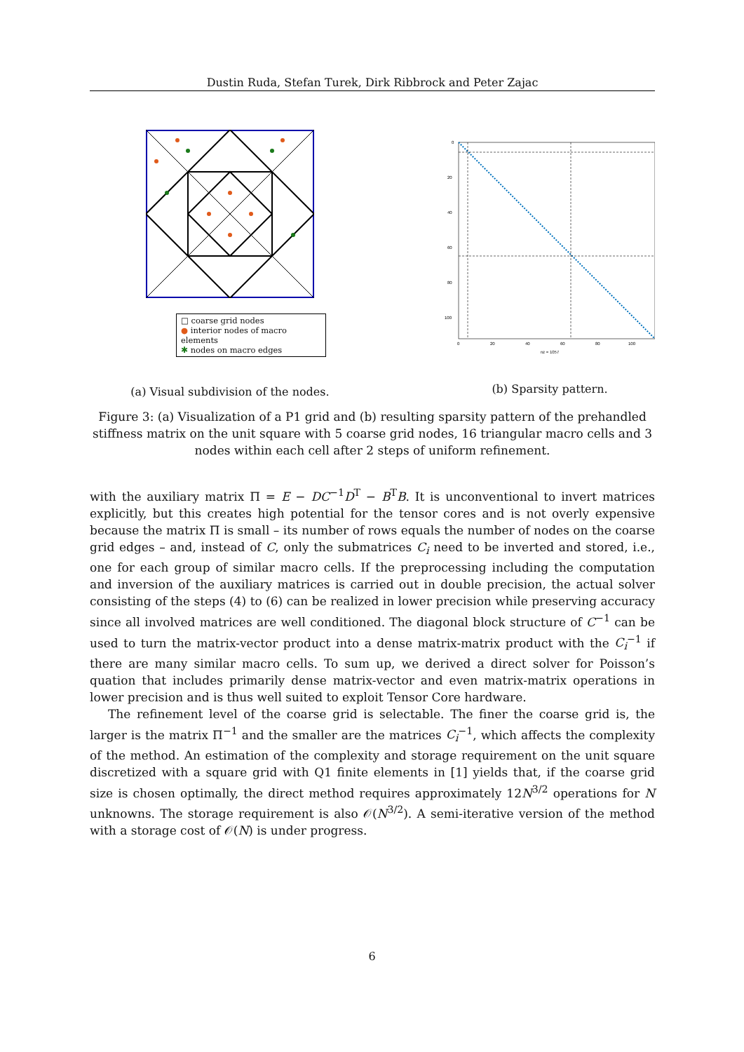Dustin Ruda, Stefan Turek, Dirk Ribbrock and Peter Zajac
□ coarse grid nodes
● interior nodes of macro elements
✱ nodes on macro edges
(a) Visual subdivision of the nodes.
0
20
40
60
80
100
0
20
40
60
80
100
nz = 1057
(b) Sparsity pattern.
Figure 3: (a) Visualization of a P1 grid and (b) resulting sparsity pattern of the prehandled stiffness matrix on the unit square with 5 coarse grid nodes, 16 triangular macro cells and 3 nodes within each cell after 2 steps of uniform refinement.
with the auxiliary matrix Π = E − DC<sup>−1</sup>D<sup>T</sup> − B<sup>T</sup>B. It is unconventional to invert matrices explicitly, but this creates high potential for the tensor cores and is not overly expensive because the matrix Π is small – its number of rows equals the number of nodes on the coarse grid edges – and, instead of C, only the submatrices C<sub>i</sub> need to be inverted and stored, i.e., one for each group of similar macro cells. If the preprocessing including the computation and inversion of the auxiliary matrices is carried out in double precision, the actual solver consisting of the steps (4) to (6) can be realized in lower precision while preserving accuracy since all involved matrices are well conditioned. The diagonal block structure of C<sup>−1</sup> can be used to turn the matrix-vector product into a dense matrix-matrix product with the C<sub>i</sub><sup>−1</sup> if there are many similar macro cells. To sum up, we derived a direct solver for Poisson’s quation that includes primarily dense matrix-vector and even matrix-matrix operations in lower precision and is thus well suited to exploit Tensor Core hardware.
The refinement level of the coarse grid is selectable. The finer the coarse grid is, the larger is the matrix Π<sup>−1</sup> and the smaller are the matrices C<sub>i</sub><sup>−1</sup>, which affects the complexity of the method. An estimation of the complexity and storage requirement on the unit square discretized with a square grid with Q1 finite elements in [1] yields that, if the coarse grid size is chosen optimally, the direct method requires approximately 12N<sup>3/2</sup> operations for N unknowns. The storage requirement is also 𝒪(N<sup>3/2</sup>). A semi-iterative version of the method with a storage cost of 𝒪(N) is under progress.
6